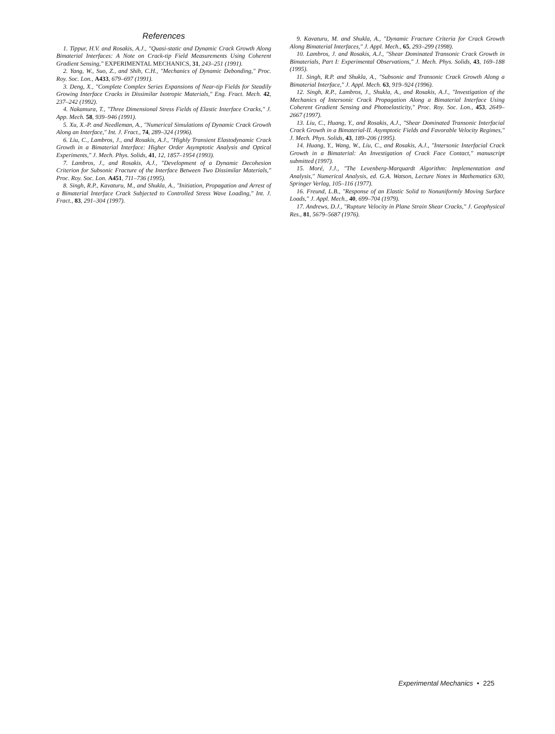References
1. Tippur, H.V. and Rosakis, A.J., "Quasi-static and Dynamic Crack Growth Along Bimaterial Interfaces: A Note on Crack-tip Field Measurements Using Coherent Gradient Sensing," EXPERIMENTAL MECHANICS, 31, 243–251 (1991).
2. Yang, W., Suo, Z., and Shih, C.H., "Mechanics of Dynamic Debonding," Proc. Roy. Soc. Lon., A433, 679–697 (1991).
3. Deng, X., "Complete Complex Series Expansions of Near-tip Fields for Steadily Growing Interface Cracks in Dissimilar Isotropic Materials," Eng. Fract. Mech. 42, 237–242 (1992).
4. Nakamura, T., "Three Dimensional Stress Fields of Elastic Interface Cracks," J. App. Mech. 58, 939–946 (1991).
5. Xu, X.-P. and Needleman, A., "Numerical Simulations of Dynamic Crack Growth Along an Interface," Int. J. Fract., 74, 289–324 (1996).
6. Liu, C., Lambros, J., and Rosakis, A.J., "Highly Transient Elastodynamic Crack Growth in a Bimaterial Interface: Higher Order Asymptotic Analysis and Optical Experiments," J. Mech. Phys. Solids, 41, 12, 1857–1954 (1993).
7. Lambros, J., and Rosakis, A.J., "Development of a Dynamic Decohesion Criterion for Subsonic Fracture of the Interface Between Two Dissimilar Materials," Proc. Roy. Soc. Lon. A451, 711–736 (1995).
8. Singh, R.P., Kavaturu, M., and Shukla, A., "Initiation, Propagation and Arrest of a Bimaterial Interface Crack Subjected to Controlled Stress Wave Loading," Int. J. Fract., 83, 291–304 (1997).
9. Kavaturu, M. and Shukla, A., "Dynamic Fracture Criteria for Crack Growth Along Bimaterial Interfaces," J. Appl. Mech., 65, 293–299 (1998).
10. Lambros, J. and Rosakis, A.J., "Shear Dominated Transonic Crack Growth in Bimaterials, Part I: Experimental Observations," J. Mech. Phys. Solids, 43, 169–188 (1995).
11. Singh, R.P. and Shukla, A., "Subsonic and Transonic Crack Growth Along a Bimaterial Interface," J. Appl. Mech. 63, 919–924 (1996).
12. Singh, R.P., Lambros, J., Shukla, A., and Rosakis, A.J., "Investigation of the Mechanics of Intersonic Crack Propagation Along a Bimaterial Interface Using Coherent Gradient Sensing and Photoelasticity," Proc. Roy. Soc. Lon., 453, 2649–2667 (1997).
13. Liu, C., Huang, Y., and Rosakis, A.J., "Shear Dominated Transonic Interfacial Crack Growth in a Bimaterial-II. Asymptotic Fields and Favorable Velocity Regimes," J. Mech. Phys. Solids, 43, 189–206 (1995).
14. Huang, Y., Wang, W., Liu, C., and Rosakis, A.J., "Intersonic Interfacial Crack Growth in a Bimaterial: An Investigation of Crack Face Contact," manuscript submitted (1997).
15. Moré, J.J., "The Levenberg-Marquardt Algorithm: Implementation and Analysis," Numerical Analysis, ed. G.A. Watson, Lecture Notes in Mathematics 630, Springer Verlag, 105–116 (1977).
16. Freund, L.B., "Response of an Elastic Solid to Nonuniformly Moving Surface Loads," J. Appl. Mech., 40, 699–704 (1979).
17. Andrews, D.J., "Rupture Velocity in Plane Strain Shear Cracks," J. Geophysical Res., 81, 5679–5687 (1976).
Experimental Mechanics • 225